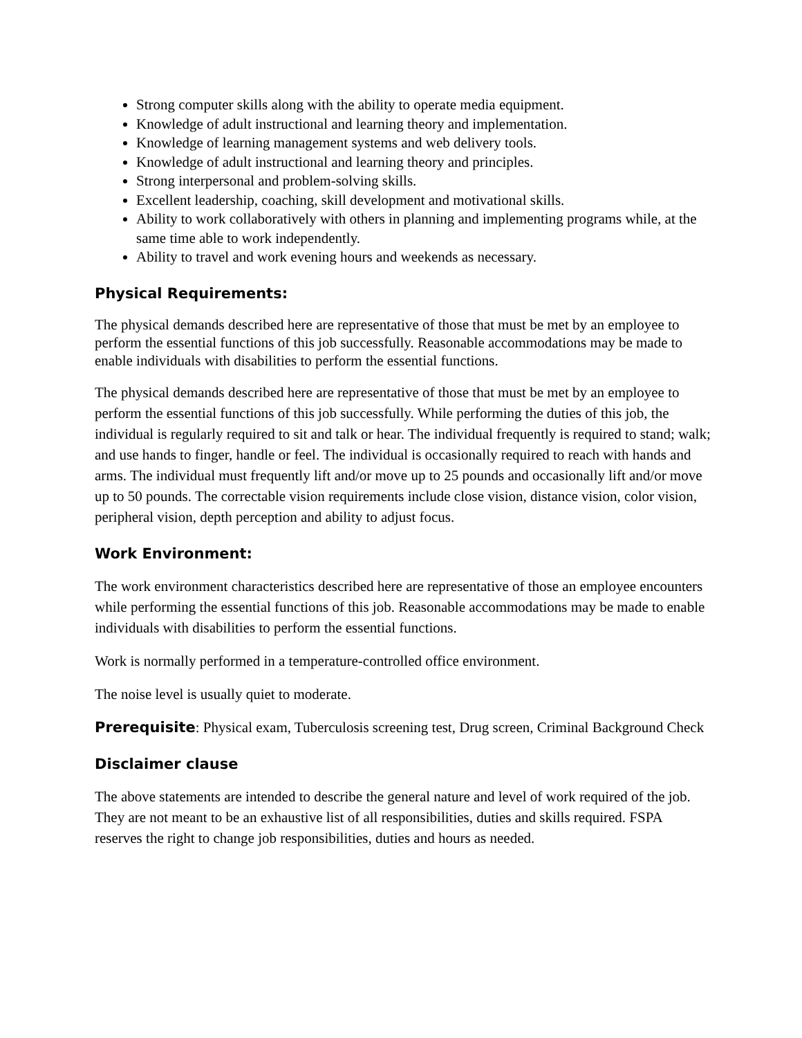Strong computer skills along with the ability to operate media equipment.
Knowledge of adult instructional and learning theory and implementation.
Knowledge of learning management systems and web delivery tools.
Knowledge of adult instructional and learning theory and principles.
Strong interpersonal and problem-solving skills.
Excellent leadership, coaching, skill development and motivational skills.
Ability to work collaboratively with others in planning and implementing programs while, at the same time able to work independently.
Ability to travel and work evening hours and weekends as necessary.
Physical Requirements:
The physical demands described here are representative of those that must be met by an employee to perform the essential functions of this job successfully. Reasonable accommodations may be made to enable individuals with disabilities to perform the essential functions.
The physical demands described here are representative of those that must be met by an employee to perform the essential functions of this job successfully. While performing the duties of this job, the individual is regularly required to sit and talk or hear. The individual frequently is required to stand; walk; and use hands to finger, handle or feel. The individual is occasionally required to reach with hands and arms. The individual must frequently lift and/or move up to 25 pounds and occasionally lift and/or move up to 50 pounds. The correctable vision requirements include close vision, distance vision, color vision, peripheral vision, depth perception and ability to adjust focus.
Work Environment:
The work environment characteristics described here are representative of those an employee encounters while performing the essential functions of this job. Reasonable accommodations may be made to enable individuals with disabilities to perform the essential functions.
Work is normally performed in a temperature-controlled office environment.
The noise level is usually quiet to moderate.
Prerequisite: Physical exam, Tuberculosis screening test, Drug screen, Criminal Background Check
Disclaimer clause
The above statements are intended to describe the general nature and level of work required of the job. They are not meant to be an exhaustive list of all responsibilities, duties and skills required. FSPA reserves the right to change job responsibilities, duties and hours as needed.